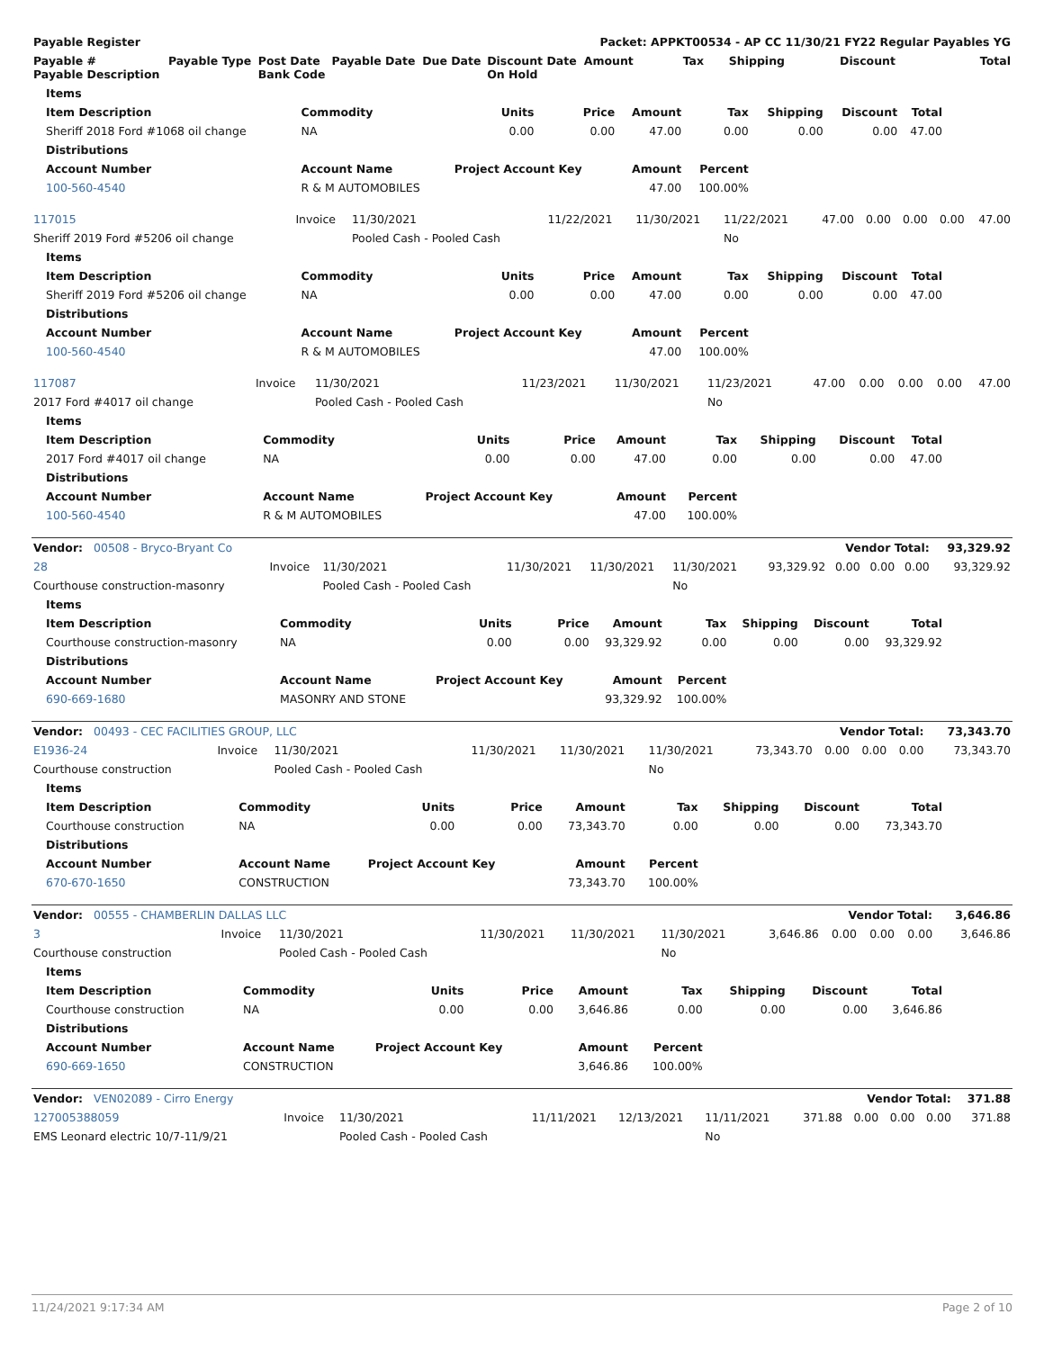| Payable Register | | | | | | Packet: APPKT00534 - AP CC 11/30/21 FY22 Regular Payables YG | | | | |
| --- | --- | --- | --- | --- | --- | --- | --- | --- | --- | --- |
| Payable # Payable Description | Payable Type | Post Date Bank Code | Payable Date | Due Date | Discount Date On Hold | Amount | Tax | Shipping | Discount | Total |
| Items | | | | | | | | |
| --- | --- | --- | --- | --- | --- | --- | --- | --- |
| Item Description | Commodity | Units | Price | Amount | Tax | Shipping | Discount | Total |
| Sheriff 2018 Ford #1068 oil change | NA | 0.00 | 0.00 | 47.00 | 0.00 | 0.00 | 0.00 | 47.00 |
| Distributions | | | | | | | | |
| Account Number | Account Name | Project Account Key | | Amount | Percent | | | |
| 100-560-4540 | R & M AUTOMOBILES | | | 47.00 | 100.00% | | | |
| 117015 | Invoice | 11/30/2021 | 11/22/2021 | 11/30/2021 | 11/22/2021 | 47.00 | 0.00 | 0.00 | 0.00 | 47.00 |
| Sheriff 2019 Ford #5206 oil change | | Pooled Cash - Pooled Cash | | | No | | | | | |
| Items | | | | | | | | |
| --- | --- | --- | --- | --- | --- | --- | --- | --- |
| Item Description | Commodity | Units | Price | Amount | Tax | Shipping | Discount | Total |
| Sheriff 2019 Ford #5206 oil change | NA | 0.00 | 0.00 | 47.00 | 0.00 | 0.00 | 0.00 | 47.00 |
| Distributions | | | | | | | | |
| Account Number | Account Name | Project Account Key | | Amount | Percent | | | |
| 100-560-4540 | R & M AUTOMOBILES | | | 47.00 | 100.00% | | | |
| 117087 | Invoice | 11/30/2021 | 11/23/2021 | 11/30/2021 | 11/23/2021 | 47.00 | 0.00 | 0.00 | 0.00 | 47.00 |
| 2017 Ford #4017 oil change | | Pooled Cash - Pooled Cash | | | No | | | | | |
| Items | | | | | | | | |
| --- | --- | --- | --- | --- | --- | --- | --- | --- |
| Item Description | Commodity | Units | Price | Amount | Tax | Shipping | Discount | Total |
| 2017 Ford #4017 oil change | NA | 0.00 | 0.00 | 47.00 | 0.00 | 0.00 | 0.00 | 47.00 |
| Distributions | | | | | | | | |
| Account Number | Account Name | Project Account Key | | Amount | Percent | | | |
| 100-560-4540 | R & M AUTOMOBILES | | | 47.00 | 100.00% | | | |
| Vendor: 00508 - Bryco-Bryant Co | | | | | | Vendor Total: | | | | 93,329.92 |
| 28 | Invoice | 11/30/2021 | 11/30/2021 | 11/30/2021 | 11/30/2021 | 93,329.92 | 0.00 | 0.00 | 0.00 | 93,329.92 |
| Courthouse construction-masonry | | Pooled Cash - Pooled Cash | | | No | | | | | |
| Items | | | | | | | | |
| --- | --- | --- | --- | --- | --- | --- | --- | --- |
| Item Description | Commodity | Units | Price | Amount | Tax | Shipping | Discount | Total |
| Courthouse construction-masonry | NA | 0.00 | 0.00 | 93,329.92 | 0.00 | 0.00 | 0.00 | 93,329.92 |
| Distributions | | | | | | | | |
| Account Number | Account Name | Project Account Key | | Amount | Percent | | | |
| 690-669-1680 | MASONRY AND STONE | | | 93,329.92 | 100.00% | | | |
| Vendor: 00493 - CEC FACILITIES GROUP, LLC | | | | | | Vendor Total: | | | | 73,343.70 |
| E1936-24 | Invoice | 11/30/2021 | 11/30/2021 | 11/30/2021 | 11/30/2021 | 73,343.70 | 0.00 | 0.00 | 0.00 | 73,343.70 |
| Courthouse construction | | Pooled Cash - Pooled Cash | | | No | | | | | |
| Items | | | | | | | | |
| --- | --- | --- | --- | --- | --- | --- | --- | --- |
| Item Description | Commodity | Units | Price | Amount | Tax | Shipping | Discount | Total |
| Courthouse construction | NA | 0.00 | 0.00 | 73,343.70 | 0.00 | 0.00 | 0.00 | 73,343.70 |
| Distributions | | | | | | | | |
| Account Number | Account Name | Project Account Key | | Amount | Percent | | | |
| 670-670-1650 | CONSTRUCTION | | | 73,343.70 | 100.00% | | | |
| Vendor: 00555 - CHAMBERLIN DALLAS LLC | | | | | | Vendor Total: | | | | 3,646.86 |
| 3 | Invoice | 11/30/2021 | 11/30/2021 | 11/30/2021 | 11/30/2021 | 3,646.86 | 0.00 | 0.00 | 0.00 | 3,646.86 |
| Courthouse construction | | Pooled Cash - Pooled Cash | | | No | | | | | |
| Items | | | | | | | | |
| --- | --- | --- | --- | --- | --- | --- | --- | --- |
| Item Description | Commodity | Units | Price | Amount | Tax | Shipping | Discount | Total |
| Courthouse construction | NA | 0.00 | 0.00 | 3,646.86 | 0.00 | 0.00 | 0.00 | 3,646.86 |
| Distributions | | | | | | | | |
| Account Number | Account Name | Project Account Key | | Amount | Percent | | | |
| 690-669-1650 | CONSTRUCTION | | | 3,646.86 | 100.00% | | | |
| Vendor: VEN02089 - Cirro Energy | | | | | | Vendor Total: | | | | 371.88 |
| 127005388059 | Invoice | 11/30/2021 | 11/11/2021 | 12/13/2021 | 11/11/2021 | 371.88 | 0.00 | 0.00 | 0.00 | 371.88 |
| EMS Leonard electric 10/7-11/9/21 | | Pooled Cash - Pooled Cash | | | No | | | | | |
11/24/2021 9:17:34 AM Page 2 of 10